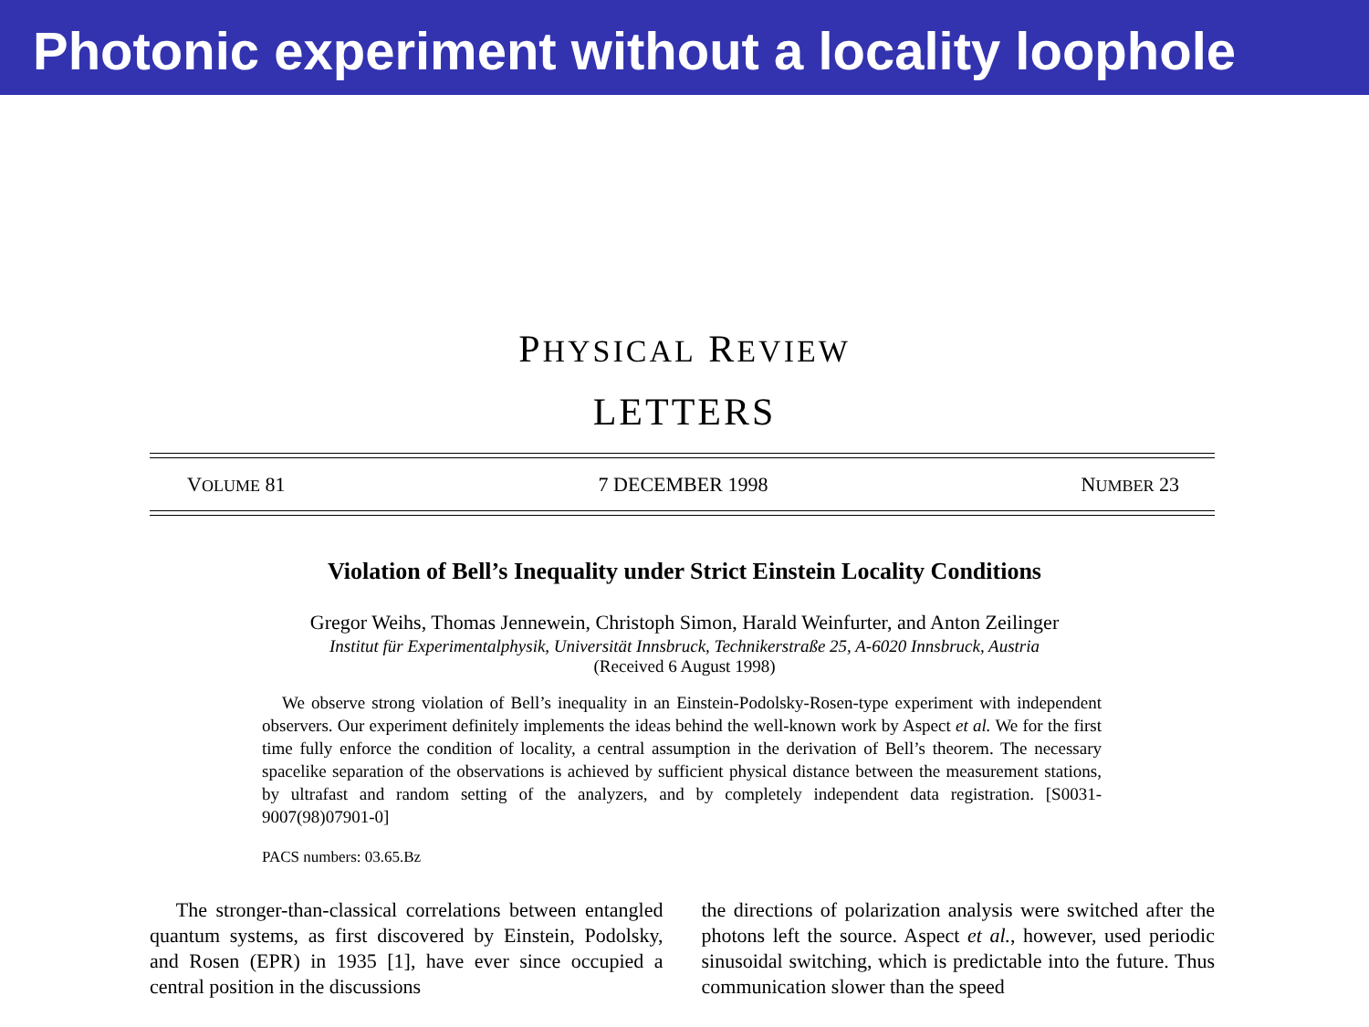Photonic experiment without a locality loophole
PHYSICAL REVIEW
LETTERS
VOLUME 81 7 DECEMBER 1998 NUMBER 23
Violation of Bell’s Inequality under Strict Einstein Locality Conditions
Gregor Weihs, Thomas Jennewein, Christoph Simon, Harald Weinfurter, and Anton Zeilinger
Institut für Experimentalphysik, Universität Innsbruck, Technikerstraße 25, A-6020 Innsbruck, Austria
(Received 6 August 1998)
We observe strong violation of Bell’s inequality in an Einstein-Podolsky-Rosen-type experiment with independent observers. Our experiment definitely implements the ideas behind the well-known work by Aspect et al. We for the first time fully enforce the condition of locality, a central assumption in the derivation of Bell’s theorem. The necessary spacelike separation of the observations is achieved by sufficient physical distance between the measurement stations, by ultrafast and random setting of the analyzers, and by completely independent data registration. [S0031-9007(98)07901-0]
PACS numbers: 03.65.Bz
The stronger-than-classical correlations between entangled quantum systems, as first discovered by Einstein, Podolsky, and Rosen (EPR) in 1935 [1], have ever since occupied a central position in the discussions
the directions of polarization analysis were switched after the photons left the source. Aspect et al., however, used periodic sinusoidal switching, which is predictable into the future. Thus communication slower than the speed